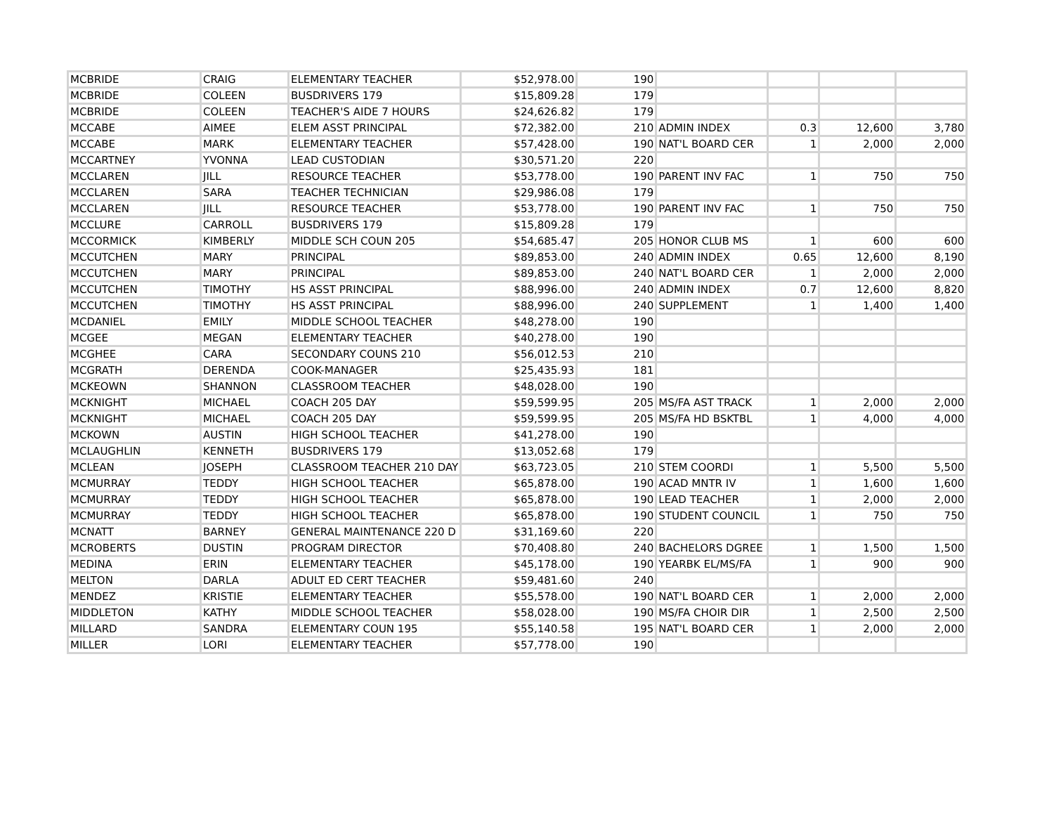| MCBRIDE | CRAIG | ELEMENTARY TEACHER | $52,978.00 | 190 | | | | |
| MCBRIDE | COLEEN | BUSDRIVERS 179 | $15,809.28 | 179 | | | | |
| MCBRIDE | COLEEN | TEACHER'S AIDE 7 HOURS | $24,626.82 | 179 | | | | |
| MCCABE | AIMEE | ELEM ASST PRINCIPAL | $72,382.00 | 210 | ADMIN INDEX | 0.3 | 12,600 | 3,780 |
| MCCABE | MARK | ELEMENTARY TEACHER | $57,428.00 | 190 | NAT'L BOARD CER | 1 | 2,000 | 2,000 |
| MCCARTNEY | YVONNA | LEAD CUSTODIAN | $30,571.20 | 220 | | | | |
| MCCLAREN | JILL | RESOURCE TEACHER | $53,778.00 | 190 | PARENT INV FAC | 1 | 750 | 750 |
| MCCLAREN | SARA | TEACHER TECHNICIAN | $29,986.08 | 179 | | | | |
| MCCLAREN | JILL | RESOURCE TEACHER | $53,778.00 | 190 | PARENT INV FAC | 1 | 750 | 750 |
| MCCLURE | CARROLL | BUSDRIVERS 179 | $15,809.28 | 179 | | | | |
| MCCORMICK | KIMBERLY | MIDDLE SCH COUN 205 | $54,685.47 | 205 | HONOR CLUB MS | 1 | 600 | 600 |
| MCCUTCHEN | MARY | PRINCIPAL | $89,853.00 | 240 | ADMIN INDEX | 0.65 | 12,600 | 8,190 |
| MCCUTCHEN | MARY | PRINCIPAL | $89,853.00 | 240 | NAT'L BOARD CER | 1 | 2,000 | 2,000 |
| MCCUTCHEN | TIMOTHY | HS ASST PRINCIPAL | $88,996.00 | 240 | ADMIN INDEX | 0.7 | 12,600 | 8,820 |
| MCCUTCHEN | TIMOTHY | HS ASST PRINCIPAL | $88,996.00 | 240 | SUPPLEMENT | 1 | 1,400 | 1,400 |
| MCDANIEL | EMILY | MIDDLE SCHOOL TEACHER | $48,278.00 | 190 | | | | |
| MCGEE | MEGAN | ELEMENTARY TEACHER | $40,278.00 | 190 | | | | |
| MCGHEE | CARA | SECONDARY COUNS 210 | $56,012.53 | 210 | | | | |
| MCGRATH | DERENDA | COOK-MANAGER | $25,435.93 | 181 | | | | |
| MCKEOWN | SHANNON | CLASSROOM TEACHER | $48,028.00 | 190 | | | | |
| MCKNIGHT | MICHAEL | COACH 205 DAY | $59,599.95 | 205 | MS/FA AST TRACK | 1 | 2,000 | 2,000 |
| MCKNIGHT | MICHAEL | COACH 205 DAY | $59,599.95 | 205 | MS/FA HD BSKTBL | 1 | 4,000 | 4,000 |
| MCKOWN | AUSTIN | HIGH SCHOOL TEACHER | $41,278.00 | 190 | | | | |
| MCLAUGHLIN | KENNETH | BUSDRIVERS 179 | $13,052.68 | 179 | | | | |
| MCLEAN | JOSEPH | CLASSROOM TEACHER 210 DAY | $63,723.05 | 210 | STEM COORDI | 1 | 5,500 | 5,500 |
| MCMURRAY | TEDDY | HIGH SCHOOL TEACHER | $65,878.00 | 190 | ACAD MNTR IV | 1 | 1,600 | 1,600 |
| MCMURRAY | TEDDY | HIGH SCHOOL TEACHER | $65,878.00 | 190 | LEAD TEACHER | 1 | 2,000 | 2,000 |
| MCMURRAY | TEDDY | HIGH SCHOOL TEACHER | $65,878.00 | 190 | STUDENT COUNCIL | 1 | 750 | 750 |
| MCNATT | BARNEY | GENERAL MAINTENANCE 220 D | $31,169.60 | 220 | | | | |
| MCROBERTS | DUSTIN | PROGRAM DIRECTOR | $70,408.80 | 240 | BACHELORS DGREE | 1 | 1,500 | 1,500 |
| MEDINA | ERIN | ELEMENTARY TEACHER | $45,178.00 | 190 | YEARBK EL/MS/FA | 1 | 900 | 900 |
| MELTON | DARLA | ADULT ED CERT TEACHER | $59,481.60 | 240 | | | | |
| MENDEZ | KRISTIE | ELEMENTARY TEACHER | $55,578.00 | 190 | NAT'L BOARD CER | 1 | 2,000 | 2,000 |
| MIDDLETON | KATHY | MIDDLE SCHOOL TEACHER | $58,028.00 | 190 | MS/FA CHOIR DIR | 1 | 2,500 | 2,500 |
| MILLARD | SANDRA | ELEMENTARY COUN 195 | $55,140.58 | 195 | NAT'L BOARD CER | 1 | 2,000 | 2,000 |
| MILLER | LORI | ELEMENTARY TEACHER | $57,778.00 | 190 | | | | |